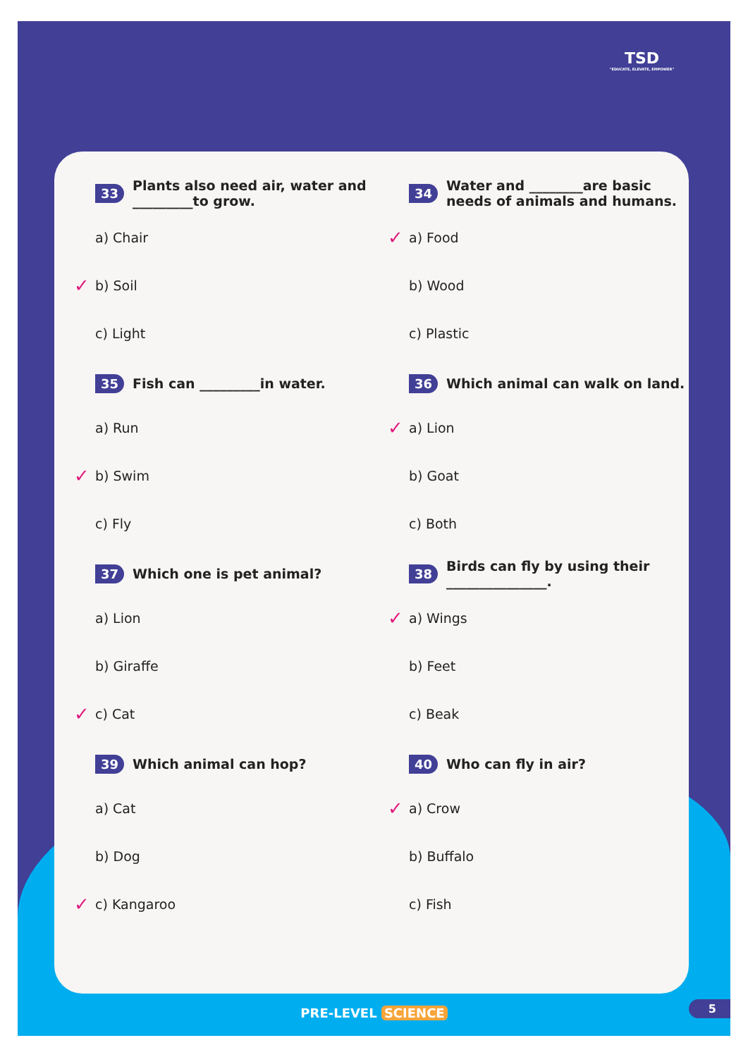TSD
"EDUCATE, ELEVATE, EMPOWER"
33 Plants also need air, water and _________to grow.
a) Chair
✓ b) Soil
c) Light
34 Water and ________are basic needs of animals and humans.
✓ a) Food
b) Wood
c) Plastic
35 Fish can _________in water.
a) Run
✓ b) Swim
c) Fly
36 Which animal can walk on land.
✓ a) Lion
b) Goat
c) Both
37 Which one is pet animal?
a) Lion
b) Giraffe
✓ c) Cat
38 Birds can fly by using their _______________.
✓ a) Wings
b) Feet
c) Beak
39 Which animal can hop?
a) Cat
b) Dog
✓ c) Kangaroo
40 Who can fly in air?
✓ a) Crow
b) Buffalo
c) Fish
PRE-LEVEL SCIENCE 5